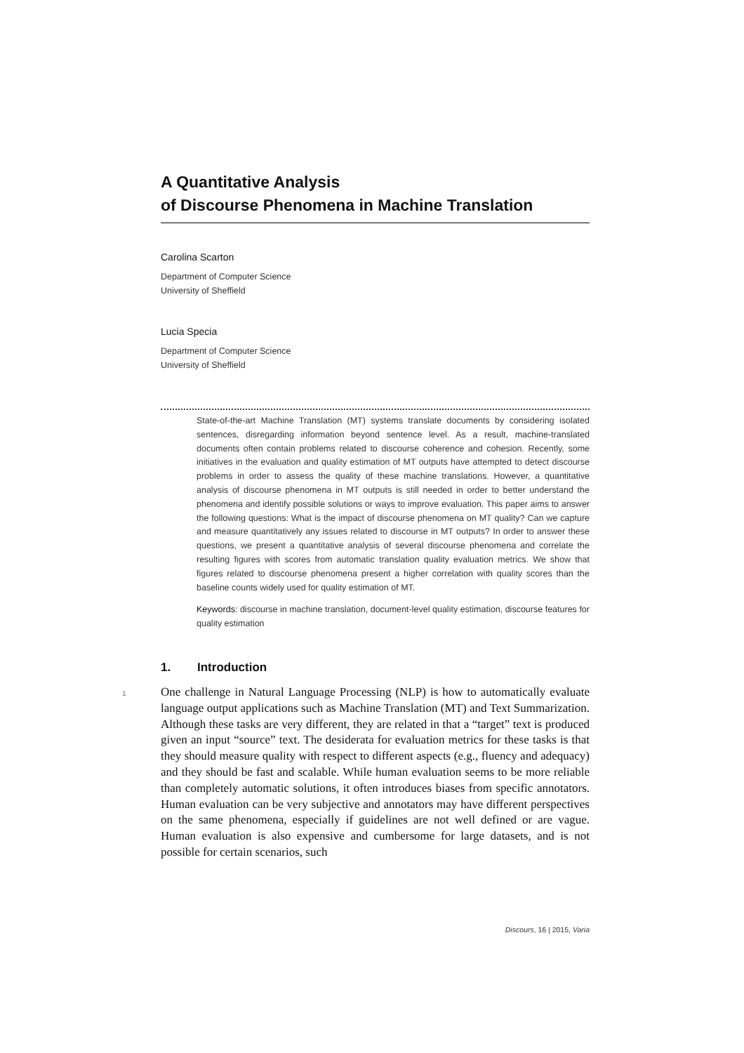A Quantitative Analysis
of Discourse Phenomena in Machine Translation
Carolina Scarton
Department of Computer Science
University of Sheffield
Lucia Specia
Department of Computer Science
University of Sheffield
State-of-the-art Machine Translation (MT) systems translate documents by considering isolated sentences, disregarding information beyond sentence level. As a result, machine-translated documents often contain problems related to discourse coherence and cohesion. Recently, some initiatives in the evaluation and quality estimation of MT outputs have attempted to detect discourse problems in order to assess the quality of these machine translations. However, a quantitative analysis of discourse phenomena in MT outputs is still needed in order to better understand the phenomena and identify possible solutions or ways to improve evaluation. This paper aims to answer the following questions: What is the impact of discourse phenomena on MT quality? Can we capture and measure quantitatively any issues related to discourse in MT outputs? In order to answer these questions, we present a quantitative analysis of several discourse phenomena and correlate the resulting figures with scores from automatic translation quality evaluation metrics. We show that figures related to discourse phenomena present a higher correlation with quality scores than the baseline counts widely used for quality estimation of MT.
Keywords: discourse in machine translation, document-level quality estimation, discourse features for quality estimation
1. Introduction
1 One challenge in Natural Language Processing (NLP) is how to automatically evaluate language output applications such as Machine Translation (MT) and Text Summarization. Although these tasks are very different, they are related in that a “target” text is produced given an input “source” text. The desiderata for evaluation metrics for these tasks is that they should measure quality with respect to different aspects (e.g., fluency and adequacy) and they should be fast and scalable. While human evaluation seems to be more reliable than completely automatic solutions, it often introduces biases from specific annotators. Human evaluation can be very subjective and annotators may have different perspectives on the same phenomena, especially if guidelines are not well defined or are vague. Human evaluation is also expensive and cumbersome for large datasets, and is not possible for certain scenarios, such
Discours, 16 | 2015, Varia